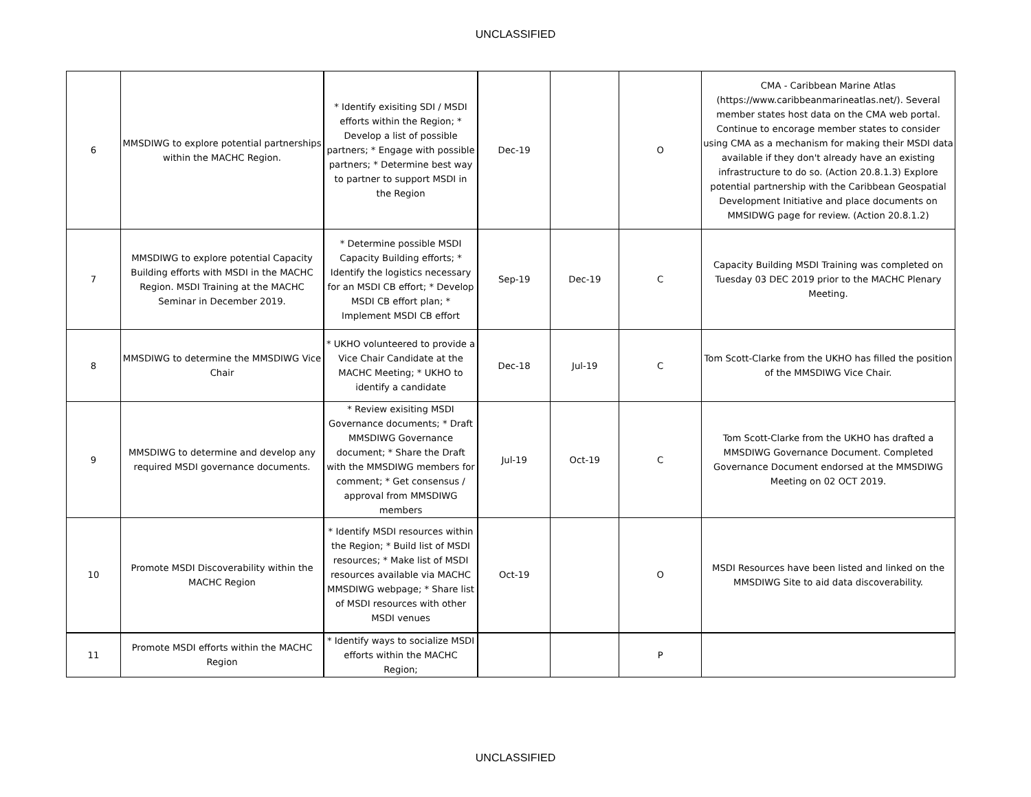UNCLASSIFIED
| 6 | MMSDIWG to explore potential partnerships within the MACHC Region. | * Identify exisiting SDI / MSDI efforts within the Region; * Develop a list of possible partners; * Engage with possible partners; * Determine best way to partner to support MSDI in the Region | Dec-19 | | O | CMA - Caribbean Marine Atlas (https://www.caribbeanmarineatlas.net/). Several member states host data on the CMA web portal. Continue to encorage member states to consider using CMA as a mechanism for making their MSDI data available if they don't already have an existing infrastructure to do so. (Action 20.8.1.3) Explore potential partnership with the Caribbean Geospatial Development Initiative and place documents on MMSIDWG page for review. (Action 20.8.1.2) |
| 7 | MMSDIWG to explore potential Capacity Building efforts with MSDI in the MACHC Region. MSDI Training at the MACHC Seminar in December 2019. | * Determine possible MSDI Capacity Building efforts; * Identify the logistics necessary for an MSDI CB effort; * Develop MSDI CB effort plan; * Implement MSDI CB effort | Sep-19 | Dec-19 | C | Capacity Building MSDI Training was completed on Tuesday 03 DEC 2019 prior to the MACHC Plenary Meeting. |
| 8 | MMSDIWG to determine the MMSDIWG Vice Chair | * UKHO volunteered to provide a Vice Chair Candidate at the MACHC Meeting; * UKHO to identify a candidate | Dec-18 | Jul-19 | C | Tom Scott-Clarke from the UKHO has filled the position of the MMSDIWG Vice Chair. |
| 9 | MMSDIWG to determine and develop any required MSDI governance documents. | * Review exisiting MSDI Governance documents; * Draft MMSDIWG Governance document; * Share the Draft with the MMSDIWG members for comment; * Get consensus / approval from MMSDIWG members | Jul-19 | Oct-19 | C | Tom Scott-Clarke from the UKHO has drafted a MMSDIWG Governance Document. Completed Governance Document endorsed at the MMSDIWG Meeting on 02 OCT 2019. |
| 10 | Promote MSDI Discoverability within the MACHC Region | * Identify MSDI resources within the Region; * Build list of MSDI resources; * Make list of MSDI resources available via MACHC MMSDIWG webpage; * Share list of MSDI resources with other MSDI venues | Oct-19 | | O | MSDI Resources have been listed and linked on the MMSDIWG Site to aid data discoverability. |
| 11 | Promote MSDI efforts within the MACHC Region | * Identify ways to socialize MSDI efforts within the MACHC Region; | | | P | |
UNCLASSIFIED